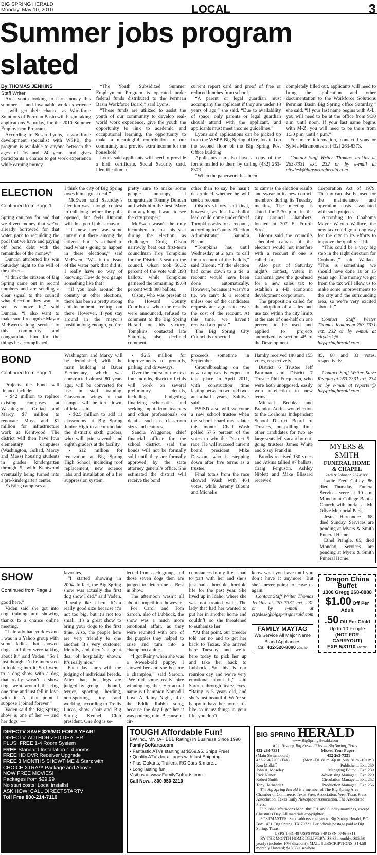BIG SPRING HERALD
Monday, May 10, 2010
LOCAL
3
Summer jobs program slated
By THOMAS JENKINS
Staff Writer
Area youth looking to earn money this summer — and invaluable work experience — will get their chance, as Workforce Solutions of Permian Basin will begin taking applications Saturday, for the 2010 Summer Employment Program.
According to Susan Lyons, a workforce development specialist with WSPB, the program is available to anyone between the ages of 16 and 24 years, and gives participants a chance to get work experience while earning money.
“The Youth Subsidized Summer Employment Program is operated under federal funds distributed to the Permian Basin Workforce Board,” said Lyons.
“These funds are utilized to assist the youth of our community to develop real-world work experience, give the youth the opportunity to link to academic and occupational learning, the opportunity to make a meaningful contribution to our community and provide extra income for the household.”
Lyons said applicants will need to provide a birth certificate, Social Security card, identification, a
current report card and proof of free or reduced lunches from school.
“A parent or legal guardian must accompany the applicant if they are under 18 years of age,” she said. “Due to availability of space, only parents or legal guardian should attend with the applicant, and applicants must meet income guidelines.”
Lyons said applications can be picked up from the WSPB Big Spring office, located on the second floor of the Big Spring Post Office building.
Applicants can also have a copy of the forms mailed to them by calling (432) 263-8373.
“When the paperwork has been
completely filled out, applicants will need to bring the application and other documentation to the Workforce Solutions Permian Basin Big Spring office Saturday,” she said. “If your last name begins with A-L, you will need to be at the office from 9:30 a.m. until noon. If your last name begins with M-Z, you will need to be there from 1:30 p.m. until 4 p.m.”
For more information, contact Lyons or Sylvia Miramontes at (432) 263-8373.
Contact Staff Writer Thomas Jenkins at 263-7331 ext. 232 or by e-mail at citydesk@bigspringherald.com
ELECTION
Continued from Page 1
Spring can pay for and that we divert money that we’ve already borrowed for that water park to rebuilding the pool that we have and paying off bond debt with the remainder of the money.”
Duncan attributed his win Saturday night to the will of the citizens.
“I think the citizens of Big Spring came out in record numbers and are sending a clear signal to the council what direction they want to see us move in,” said Duncan. “I also want to make sure I recognize Mayor McEwen’s long service to this community and congratulate him for the things he accomplished.
I think the city of Big Spring owes him a great deal.”
McEwen said Saturday’s election was a tough contest to call long before the polls opened, but feels Duncan will do a good job as mayor.
“I knew there was some unrest out there among the citizens, but it’s so hard to read what’s going to happen in these elections,” said McEwen. “Was it the issue of the water park that did it? I really have no way of knowing. How do you gauge something like that?
“If you look around the country at other elections, there has been a pretty strong anti-incumbent feeling out there. However, if you stay around in the mayor’s position long enough, you’re
pretty sure to make some people unhappy. I congratulate Tommy Duncan and wish him the best. More than anything, I want to see the city prosper.”
McEwen wasn’t the only incumbent to lose his seat during the election, as challenger Craig Olson narrowly beat out first-term councilman Troy Tompkins for the District 5 seat on the council. Olson took 50.32 percent of the vote with 393 ballots, while Tompkins garnered the remaining 49.68 percent with 388 ballots.
Olson, who was present at the Howard County Courthouse when the results were announced, refused to comment to the Big Spring Herald on his victory. Tompkins, contacted late Saturday, also declined comment
other than to say he hasn’t determined whether he will seek a recount.
Olson’s victory isn’t final, however, as his five-ballot lead could come under fire if Tompkins asks for a recount, according to County Election Administrator Saundra Bloom.
“Tompkins has until Wednesday at 2 p.m. to call for a recount of the ballots,” said Bloom. “If the election had come down to a tie, a recount would have been done automatically. However, because it wasn’t a tie, we can’t do a recount unless one of the candidates requests and agrees to cover the cost of the recount. At this time, we haven’t received a request.”
The Big Spring City Council is expected
to canvas the election results and swear in its new council members during its Tuesday meeting. The meeting is slated for 5:30 p.m. in the City Council Chambers, located at 307 E. Fourth Street.
Bloom said the council’s scheduled canvas of the election would not interfere with a recount if one is called for.
Also part of Saturday night’s contest, voters in Coahoma gave the go-ahead for a new sales tax to establish a 4-B economic development corporation.
The proposition called for the adoption of a sales and use tax within the city limits at the rate of one-half on one percent to be used and applied to projects authorized by section 4B of the Development
Corporation Act of 1979. The tax can also be used for the maintenance and operation costs associated with such projects.
According to Coahoma Mayor Warren Wallace, the new tax could go a long way for the city in its efforts to improve the quality of life.
“This could be a very big step in the right direction for Coahoma,” said Wallace. “This is something we should have done 10 or 15 years ago. The money we get from the tax will allow us to make some improvements to the city and the surrounding area, so we’re very excited about it.”
Contact Staff Writer Thomas Jenkins at 263-7331 ext. 232 or by e-mail at citydesk@ bigspringherald.com
BOND
Continued from Page 1
Projects the bond will finance include:
• $42 million to replace existing campuses at Washington, Goliad and Marcy, $7 million to renovate Moss and $1 million for infrastructure work at Kentwood. The district will then have four elementary campuses (Washington, Goliad, Marcy and Moss) housing students in grades kindergarten through 5, with Kentwood eventually being turned into a pre-kindergarten center.
Existing campuses at
Washington and Marcy will be demolished, while the main building at Bauer Elementary, which was constructed almost 80 years ago, will be converted for use in staff training. Classroom wings at that campus will be torn down, officials said.
• $2.5 million to add 11 classrooms at Big Spring Junior High to accommodate the district’s sixth graders, who will join seventh and eighth graders at the facility.
• $12 million for renovation at Big Spring High School, including roof replacement, new science labs and installation of a fire suppression system.
• $2.5 million for improvements to grounds, parking and driveways.
Over the course of the next four months, district officials will work on several preliminary details, including budgeting, finalizing schematics and seeking input from teachers and other professionals on details such as classroom sizes and features.
Sandra Waggoner, chief financial officer for the school district, said the bonds will not be formally sold until they are formally approved by the state attorney general’s office. She estimated the district will receive the bond
proceeds sometime in September.
Groundbreaking on the new campuses is expect to take place in April 2011, with construction time lasting between two and two-and-a-half years, Saldivar said.
BSISD also will welcome a new school trustee when the school board meets later this month. Chad Wash polled 57.5 percent of the votes to win the District 5 race. He will succeed current board president Mike Dawson, who is stepping down after five terms as a trustee.
Final totals from the race showed Wash with 464 votes, while Jeremy Blount and Michelle
Hamby received 188 and 155 votes, respectively.
District 6 Trustee Jeff Brorman and District 7 Trustee Phil Furqueron, who were both unopposed, easily won re-election to new terms.
Michael Brooks and Brandon Atkins won election to the Coahoma Independent School District Board of Trustees, out-polling three other candidates for two at-large seats left vacant by out-going trustees James White and Sissy Franklin.
Brooks received 130 votes and Atkins tallied 97 ballots. Craig Ferguson, Ashley Niblett and Mike Blissard received
85, 68 and 33 votes, respectively.
Contact Staff Writer Steve Reagan at 263-7331 ext. 234 or by e-mail at reporter@ bigspringherald.com
MYERS & SMITH
FUNERAL HOME
& CHAPEL
24th & Johnson 267-8288
Ladie Fred Caffey, 86, died Thursday. Funeral Services were at 10 a.m. Monday at College Baptist Church with burial at Mt. Olive Memorial Park.
Jesus Hernandez, 68, died Sunday. Services are pending at Myers & Smith Funeral Home.
Ethel Pringle, 85, died Monday. Services are pending at Myers & Smith Funeral Home.
SHOW
Continued from Page 1
good here.”
Vaden said she got into dog training and showing thanks to a chance online meeting.
“I already had yorkies and I was in a Yahoo group with some ladies that showed dogs, and they were talking about it,” said Vaden. “So I just thought I’d be interested in looking into it. So I went to a dog show with a dog that really wasn’t a show dog, went around the ring one time and just fell in love with it. At that point I suppose I joined forever.”
Vaden said the Big Spring show is one of her — and her dogs’ —
favorites.
“I started showing in 2004. In fact, the Big Spring show was actually the first dog show I did,” said Vaden. “I really like it here. It’s a really good size because it’s not too big, but it’s not too small. It’s a great show to bring your dogs to the first time. Also, the people here are very friendly to one another. It’s very customer friendly, and there’s a great deal of hospitality shown. It’s really nice.”
Each day starts with the judging of individual breeds. After that, the dogs are judged by group — hound, terrier, sporting, herding, non-sporting, toy and working, according to Trellis Lucas, show chair and Big Spring Kennel Club president. One dog is se-
lected from each group, and those seven dogs then are judged to determine a Best in Show.
The afternoon wasn’t all about competition, however.
For Carol and Tom Saroch, also of Lubbock, the show was a much more emotional affair, as they were reunited with one of the puppies they helped to raise and turn into a champion canine.
“I got Rainy when she was a 9-week-old puppy. I showed her and she became a champion,” said Saroch. “We did some really nice winning together. Her actual name is Champion Nomad I Love A Rainy Night, after the Eddie Rabbit song, because the day I got her it was pouring rain. Because of cir-
cumstances in my life, I had to part with her and she’s just had a horrible, horrible life for the past year. She lived up in Idaho, where she was not treated well. The lady that had her wanted to put her in another home and couldn’t, so she threatened to euthanize her.
“At that point, our breeder told her no and to get her back to Texas. She arrived here Tuesday, and we’re here today to pick her up and take her back to Lubbock. So this is our reunion day and we’re very emotional about it,” said Saroch through teary eyes. “Rainy is 5 years old, and she’s just beautiful. We’re so happy to have her home. It’s like so many things in your life, you don’t
know what you have until you don’t have it anymore. But she’s never going to leave us again.”
Contact Staff Writer Thomas Jenkins at 263-7331 ext. 232 or by e-mail at citydesk@bigspringherald.com
FAMILY MAYTAG
We Service All Major Name Brand Appliances
Call 432-520-8080 205780
Dragon China Buffet
1300 Gregg 268-8888
$1.00 Off Per Adult
.50 Off Per Child
Up to 10 People
(NOT FOR CARRYOUT)
EXP. 5/31/10 206785
DIRECTV SAVE $29/MO FOR A YEAR!
DIRECTV. AUTHORIZED DEALER
PLUS: FREE 1-4 Room System
FREE Standard Installation 1-4 rooms
FREE HD DVR Receiver Upgrade
FREE 3 MONTHS SHOWTIME & Starz with CHOICE XTRA™ Package and Above
NOW FREE MOVIES!
Packages from $29.99
No start costs! Local installs!
ASK HOW! CALL DIRECTSTARTV
Toll Free 800-214-7110
TOUGH Affordable Fun!
BW Inc., MN (A+ BBB Rating) In Business Since 1990
FamilyGoKarts.com
• Fantastic ATVs starting at $569.95. Ships Free!
• Quality ATVs for all ages with fast Shipping
• Plus Gokarts, Trailers, RC Cars & more...
• Long lasting fun!
Visit us at www.FamilyGoKarts.com
Call Now... 800-950-2210
BIG SPRING HERALD
www.BigSpringHerald.com
Rich History, Big Possibilities — Big Spring, Texas
432-263-7331
(Main Switchboard)
432-264-7205 (Fax)
Missed Your Paper:
432-263-7331
(Mon.-Fri. 8a.m.-6p.m. Sun. 8a.m.-10a.m.)
Ron Midkiff
John A. Moseley
Rick Nunez
Robert Smith
Tony Hernandez
Publisher... Ext. 250
Managing Editor... Ext. 230
Advertising Manager... Ext. 229
Circulation Manager... Ext. 252
Production Manager... Ext. 256
The Big Spring Herald is a member of The Big Spring Area Chamber of Commerce, Texas Press Association, West Texas Press Association, Texas Daily Newspaper Association, The Associated Press.
Published afternoons Mon. thru Fri. and Sunday mornings, except Christmas Day. All materials copyrighted.
POSTMASTER: Send address changes to Big Spring Herald, P.O. Box 1431, Big Spring, TX 79721. Periodicals postage paid at Big Spring, Texas.
USPS 1431-48 USPS 0055-940 ISSN 0746-6811
BY THE MONTH HOME DELIVERY: $8.85 monthly; $95.58 yearly (includes 10% discount). MAIL SUBSCRIPTIONS: $14.58 monthly Howard; $18.33 elsewhere.